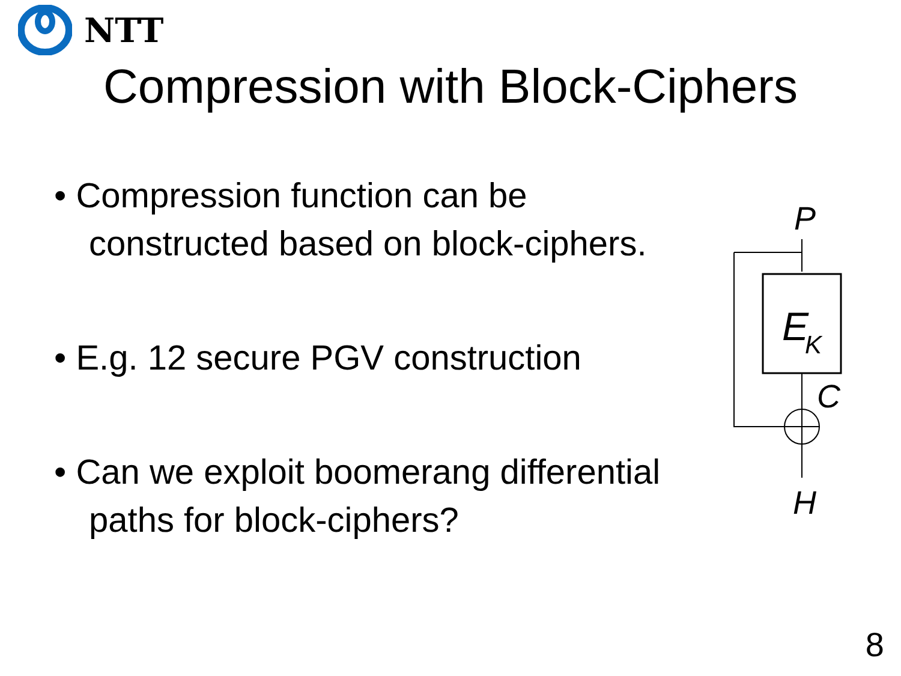NTT
Compression with Block-Ciphers
• Compression function can be constructed based on block-ciphers.
• E.g. 12 secure PGV construction
• Can we exploit boomerang differential paths for block-ciphers?
P
E
K
C
H
8